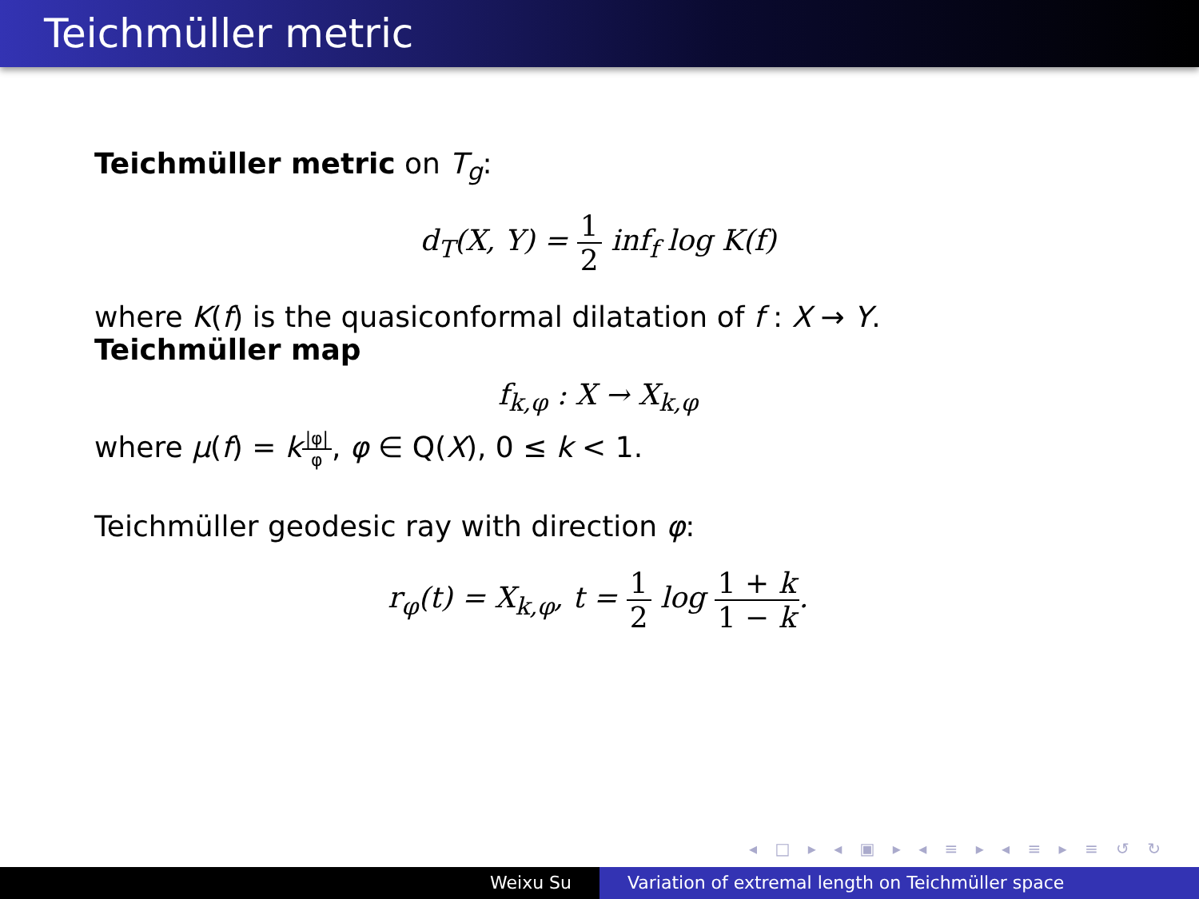Teichmüller metric
Teichmüller metric on T<sub>g</sub>:
d<sub>T</sub>(X, Y) = 1 2 inf<sub>f</sub> log K(f)
where K(f) is the quasiconformal dilatation of f : X → Y.
Teichmüller map
f<sub>k,φ</sub> : X → X<sub>k,φ</sub>
where μ(f) = k|φ| φ, φ ∈ Q(X), 0 ≤ k < 1.
Teichmüller geodesic ray with direction φ:
r<sub>φ</sub>(t) = X<sub>k,φ</sub>, t = 1 2 log 1 + k 1 − k.
◂ □ ▸ ◂ ▣ ▸ ◂ ≡ ▸ ◂ ≡ ▸ ≡ ↺ ↻
Weixu Su Variation of extremal length on Teichmüller space